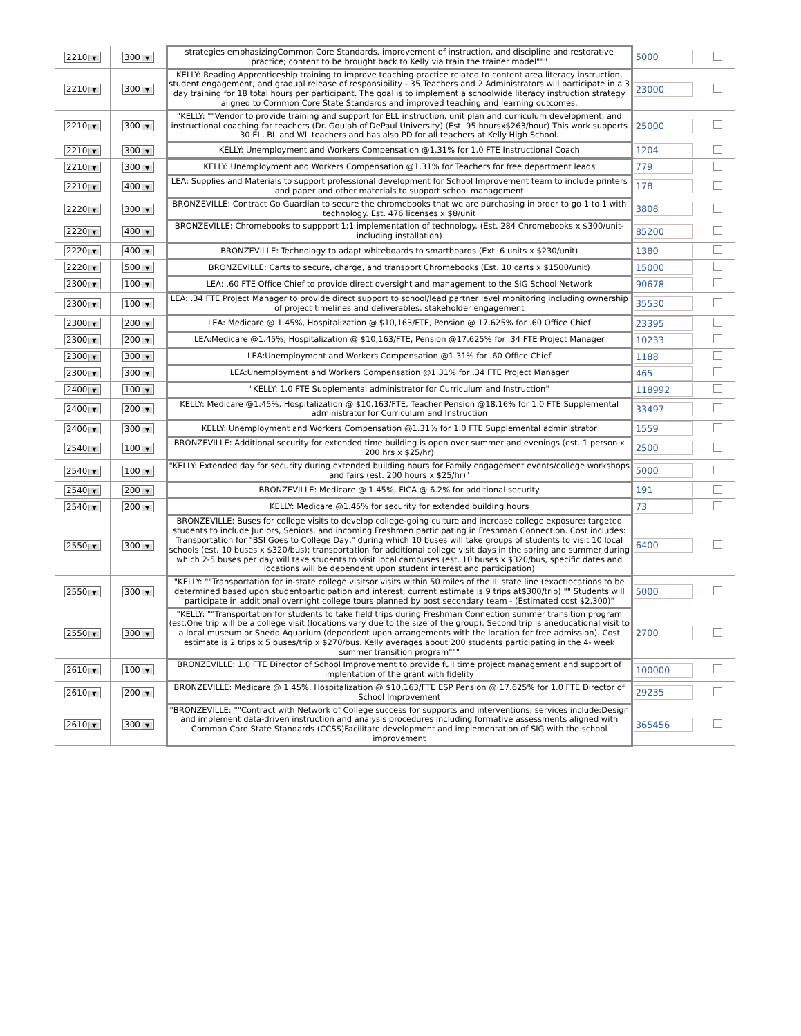| 2210 ▼ | 300 ▼ | strategies emphasizingCommon Core Standards, improvement of instruction, and discipline and restorative practice; content to be brought back to Kelly via train the trainer model""" | 5000 | |
| 2210 ▼ | 300 ▼ | KELLY: Reading Apprenticeship training to improve teaching practice related to content area literacy instruction, student engagement, and gradual release of responsibility - 35 Teachers and 2 Administrators will participate in a 3 day training for 18 total hours per participant. The goal is to implement a schoolwide literacy instruction strategy aligned to Common Core State Standards and improved teaching and learning outcomes. | 23000 | |
| 2210 ▼ | 300 ▼ | "KELLY: ""Vendor to provide training and support for ELL instruction, unit plan and curriculum development, and instructional coaching for teachers (Dr. Goulah of DePaul University) (Est. 95 hoursx$263/hour) This work supports 30 EL, BL and WL teachers and has also PD for all teachers at Kelly High School. | 25000 | |
| 2210 ▼ | 300 ▼ | KELLY: Unemployment and Workers Compensation @1.31% for 1.0 FTE Instructional Coach | 1204 | |
| 2210 ▼ | 300 ▼ | KELLY: Unemployment and Workers Compensation @1.31% for Teachers for free department leads | 779 | |
| 2210 ▼ | 400 ▼ | LEA: Supplies and Materials to support professional development for School Improvement team to include printers and paper and other materials to support school management | 178 | |
| 2220 ▼ | 300 ▼ | BRONZEVILLE: Contract Go Guardian to secure the chromebooks that we are purchasing in order to go 1 to 1 with technology. Est. 476 licenses x $8/unit | 3808 | |
| 2220 ▼ | 400 ▼ | BRONZEVILLE: Chromebooks to suppport 1:1 implementation of technology. (Est. 284 Chromebooks x $300/unit- including installation) | 85200 | |
| 2220 ▼ | 400 ▼ | BRONZEVILLE: Technology to adapt whiteboards to smartboards (Ext. 6 units x $230/unit) | 1380 | |
| 2220 ▼ | 500 ▼ | BRONZEVILLE: Carts to secure, charge, and transport Chromebooks (Est. 10 carts x $1500/unit) | 15000 | |
| 2300 ▼ | 100 ▼ | LEA: .60 FTE Office Chief to provide direct oversight and management to the SIG School Network | 90678 | |
| 2300 ▼ | 100 ▼ | LEA: .34 FTE Project Manager to provide direct support to school/lead partner level monitoring including ownership of project timelines and deliverables, stakeholder engagement | 35530 | |
| 2300 ▼ | 200 ▼ | LEA: Medicare @ 1.45%, Hospitalization @ $10,163/FTE, Pension @ 17.625% for .60 Office Chief | 23395 | |
| 2300 ▼ | 200 ▼ | LEA:Medicare @1.45%, Hospitalization @ $10,163/FTE, Pension @17.625% for .34 FTE Project Manager | 10233 | |
| 2300 ▼ | 300 ▼ | LEA:Unemployment and Workers Compensation @1.31% for .60 Office Chief | 1188 | |
| 2300 ▼ | 300 ▼ | LEA:Unemployment and Workers Compensation @1.31% for .34 FTE Project Manager | 465 | |
| 2400 ▼ | 100 ▼ | "KELLY: 1.0 FTE Supplemental administrator for Curriculum and Instruction" | 118992 | |
| 2400 ▼ | 200 ▼ | KELLY: Medicare @1.45%, Hospitalization @ $10,163/FTE, Teacher Pension @18.16% for 1.0 FTE Supplemental administrator for Curriculum and Instruction | 33497 | |
| 2400 ▼ | 300 ▼ | KELLY: Unemployment and Workers Compensation @1.31% for 1.0 FTE Supplemental administrator | 1559 | |
| 2540 ▼ | 100 ▼ | BRONZEVILLE: Additional security for extended time building is open over summer and evenings (est. 1 person x 200 hrs x $25/hr) | 2500 | |
| 2540 ▼ | 100 ▼ | "KELLY: Extended day for security during extended building hours for Family engagement events/college workshops and fairs (est. 200 hours x $25/hr)" | 5000 | |
| 2540 ▼ | 200 ▼ | BRONZEVILLE: Medicare @ 1.45%, FICA @ 6.2% for additional security | 191 | |
| 2540 ▼ | 200 ▼ | KELLY: Medicare @1.45% for security for extended building hours | 73 | |
| 2550 ▼ | 300 ▼ | BRONZEVILLE: Buses for college visits to develop college-going culture and increase college exposure; targeted students to include Juniors, Seniors, and incoming Freshmen participating in Freshman Connection. Cost includes: Transportation for "BSI Goes to College Day," during which 10 buses will take groups of students to visit 10 local schools (est. 10 buses x $320/bus); transportation for additional college visit days in the spring and summer during which 2-5 buses per day will take students to visit local campuses (est. 10 buses x $320/bus, specific dates and locations will be dependent upon student interest and participation) | 6400 | |
| 2550 ▼ | 300 ▼ | "KELLY: ""Transportation for in-state college visitsor visits within 50 miles of the IL state line (exactlocations to be determined based upon studentparticipation and interest; current estimate is 9 trips at$300/trip) "" Students will participate in additional overnight college tours planned by post secondary team - (Estimated cost $2,300)" | 5000 | |
| 2550 ▼ | 300 ▼ | "KELLY: ""Transportation for students to take field trips during Freshman Connection summer transition program (est.One trip will be a college visit (locations vary due to the size of the group). Second trip is aneducational visit to a local museum or Shedd Aquarium (dependent upon arrangements with the location for free admission). Cost estimate is 2 trips x 5 buses/trip x $270/bus. Kelly averages about 200 students participating in the 4- week summer transition program""" | 2700 | |
| 2610 ▼ | 100 ▼ | BRONZEVILLE: 1.0 FTE Director of School Improvement to provide full time project management and support of implentation of the grant with fidelity | 100000 | |
| 2610 ▼ | 200 ▼ | BRONZEVILLE: Medicare @ 1.45%, Hospitalization @ $10,163/FTE ESP Pension @ 17.625% for 1.0 FTE Director of School Improvement | 29235 | |
| 2610 ▼ | 300 ▼ | "BRONZEVILLE: ""Contract with Network of College success for supports and interventions; services include:Design and implement data-driven instruction and analysis procedures including formative assessments aligned with Common Core State Standards (CCSS)Facilitate development and implementation of SIG with the school improvement | 365456 | |